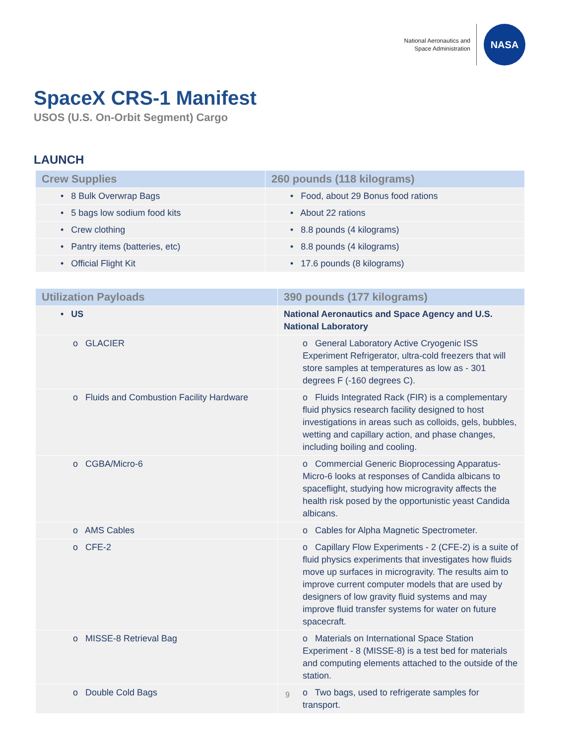National Aeronautics and
Space Administration
NASA
SpaceX CRS-1 Manifest
USOS (U.S. On-Orbit Segment) Cargo
LAUNCH
| Crew Supplies | 260 pounds (118 kilograms) |
| --- | --- |
| • 8 Bulk Overwrap Bags | • Food, about 29 Bonus food rations |
| • 5 bags low sodium food kits | • About 22 rations |
| • Crew clothing | • 8.8 pounds (4 kilograms) |
| • Pantry items (batteries, etc) | • 8.8 pounds (4 kilograms) |
| • Official Flight Kit | • 17.6 pounds (8 kilograms) |
| Utilization Payloads | 390 pounds (177 kilograms) |
| --- | --- |
| • US | National Aeronautics and Space Agency and U.S. National Laboratory |
| o GLACIER | o General Laboratory Active Cryogenic ISS Experiment Refrigerator, ultra-cold freezers that will store samples at temperatures as low as - 301 degrees F (-160 degrees C). |
| o Fluids and Combustion Facility Hardware | o Fluids Integrated Rack (FIR) is a complementary fluid physics research facility designed to host investigations in areas such as colloids, gels, bubbles, wetting and capillary action, and phase changes, including boiling and cooling. |
| o CGBA/Micro-6 | o Commercial Generic Bioprocessing Apparatus-Micro-6 looks at responses of Candida albicans to spaceflight, studying how microgravity affects the health risk posed by the opportunistic yeast Candida albicans. |
| o AMS Cables | o Cables for Alpha Magnetic Spectrometer. |
| o CFE-2 | o Capillary Flow Experiments - 2 (CFE-2) is a suite of fluid physics experiments that investigates how fluids move up surfaces in microgravity. The results aim to improve current computer models that are used by designers of low gravity fluid systems and may improve fluid transfer systems for water on future spacecraft. |
| o MISSE-8 Retrieval Bag | o Materials on International Space Station Experiment - 8 (MISSE-8) is a test bed for materials and computing elements attached to the outside of the station. |
| o Double Cold Bags | o Two bags, used to refrigerate samples for transport. |
9